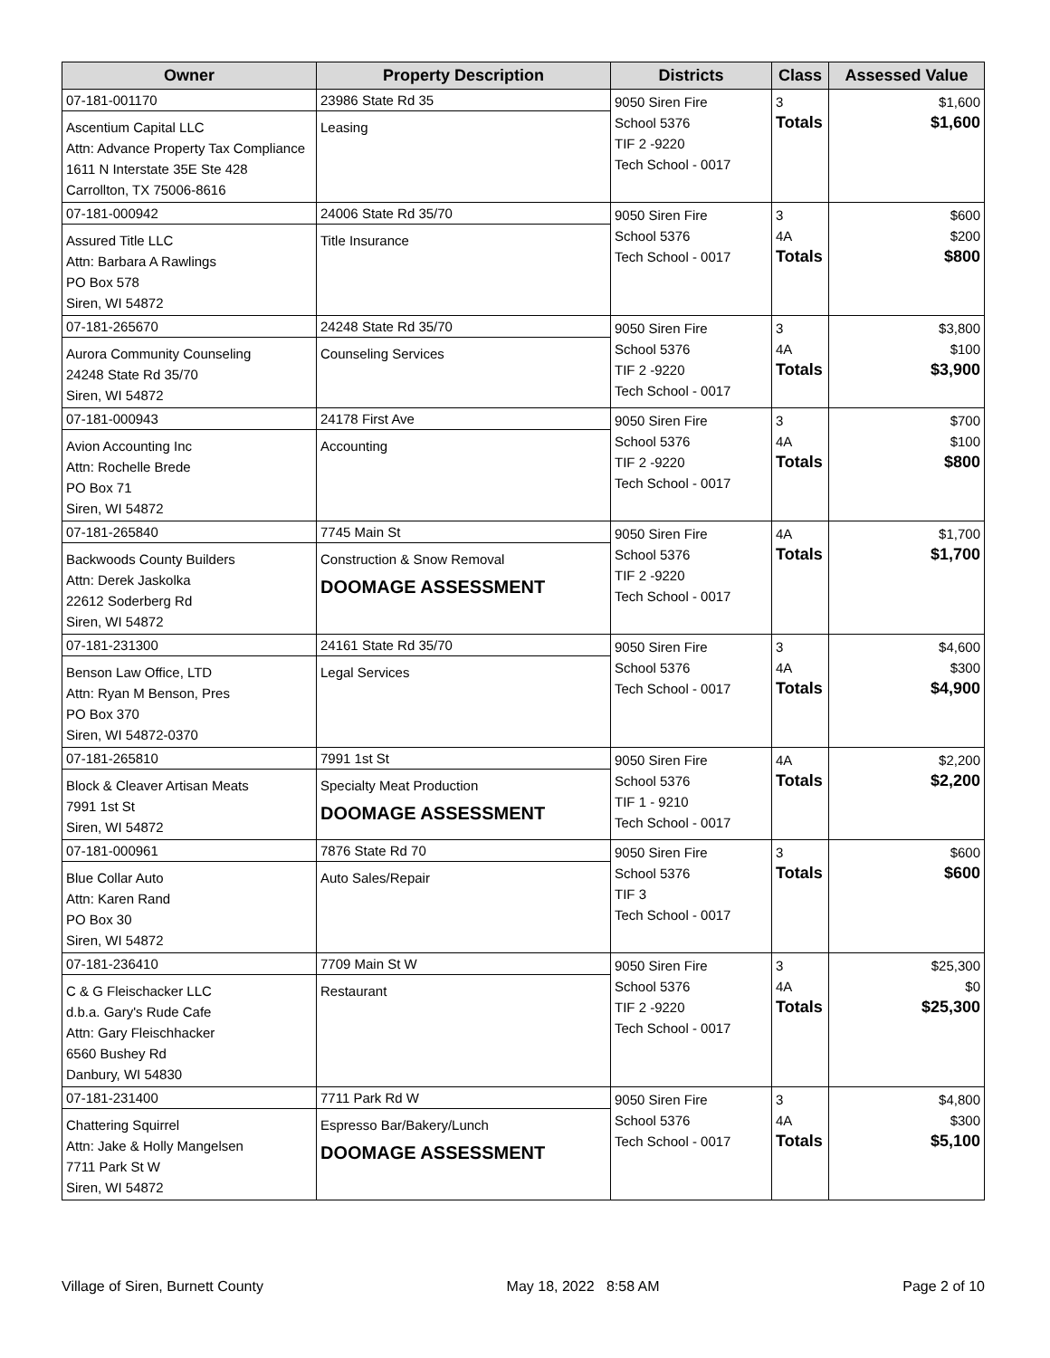| Owner | Property Description | Districts | Class | Assessed Value |
| --- | --- | --- | --- | --- |
| 07-181-001170 Ascentium Capital LLC Attn: Advance Property Tax Compliance 1611 N Interstate 35E Ste 428 Carrollton, TX 75006-8616 | 23986 State Rd 35 Leasing | 9050 Siren Fire School 5376 TIF 2 -9220 Tech School - 0017 | 3 Totals | $1,600 $1,600 |
| 07-181-000942 Assured Title LLC Attn: Barbara A Rawlings PO Box 578 Siren, WI 54872 | 24006 State Rd 35/70 Title Insurance | 9050 Siren Fire School 5376 Tech School - 0017 | 3 4A Totals | $600 $200 $800 |
| 07-181-265670 Aurora Community Counseling 24248 State Rd 35/70 Siren, WI 54872 | 24248 State Rd 35/70 Counseling Services | 9050 Siren Fire School 5376 TIF 2 -9220 Tech School - 0017 | 3 4A Totals | $3,800 $100 $3,900 |
| 07-181-000943 Avion Accounting Inc Attn: Rochelle Brede PO Box 71 Siren, WI 54872 | 24178 First Ave Accounting | 9050 Siren Fire School 5376 TIF 2 -9220 Tech School - 0017 | 3 4A Totals | $700 $100 $800 |
| 07-181-265840 Backwoods County Builders Attn: Derek Jaskolka 22612 Soderberg Rd Siren, WI 54872 | 7745 Main St Construction & Snow Removal DOOMAGE ASSESSMENT | 9050 Siren Fire School 5376 TIF 2 -9220 Tech School - 0017 | 4A Totals | $1,700 $1,700 |
| 07-181-231300 Benson Law Office, LTD Attn: Ryan M Benson, Pres PO Box 370 Siren, WI 54872-0370 | 24161 State Rd 35/70 Legal Services | 9050 Siren Fire School 5376 Tech School - 0017 | 3 4A Totals | $4,600 $300 $4,900 |
| 07-181-265810 Block & Cleaver Artisan Meats 7991 1st St Siren, WI 54872 | 7991 1st St Specialty Meat Production DOOMAGE ASSESSMENT | 9050 Siren Fire School 5376 TIF 1 - 9210 Tech School - 0017 | 4A Totals | $2,200 $2,200 |
| 07-181-000961 Blue Collar Auto Attn: Karen Rand PO Box 30 Siren, WI 54872 | 7876 State Rd 70 Auto Sales/Repair | 9050 Siren Fire School 5376 TIF 3 Tech School - 0017 | 3 Totals | $600 $600 |
| 07-181-236410 C & G Fleischacker LLC d.b.a. Gary's Rude Cafe Attn: Gary Fleischhacker 6560 Bushey Rd Danbury, WI 54830 | 7709 Main St W Restaurant | 9050 Siren Fire School 5376 TIF 2 -9220 Tech School - 0017 | 3 4A Totals | $25,300 $0 $25,300 |
| 07-181-231400 Chattering Squirrel Attn: Jake & Holly Mangelsen 7711 Park St W Siren, WI 54872 | 7711 Park Rd W Espresso Bar/Bakery/Lunch DOOMAGE ASSESSMENT | 9050 Siren Fire School 5376 Tech School - 0017 | 3 4A Totals | $4,800 $300 $5,100 |
Village of Siren, Burnett County May 18, 2022 8:58 AM Page 2 of 10